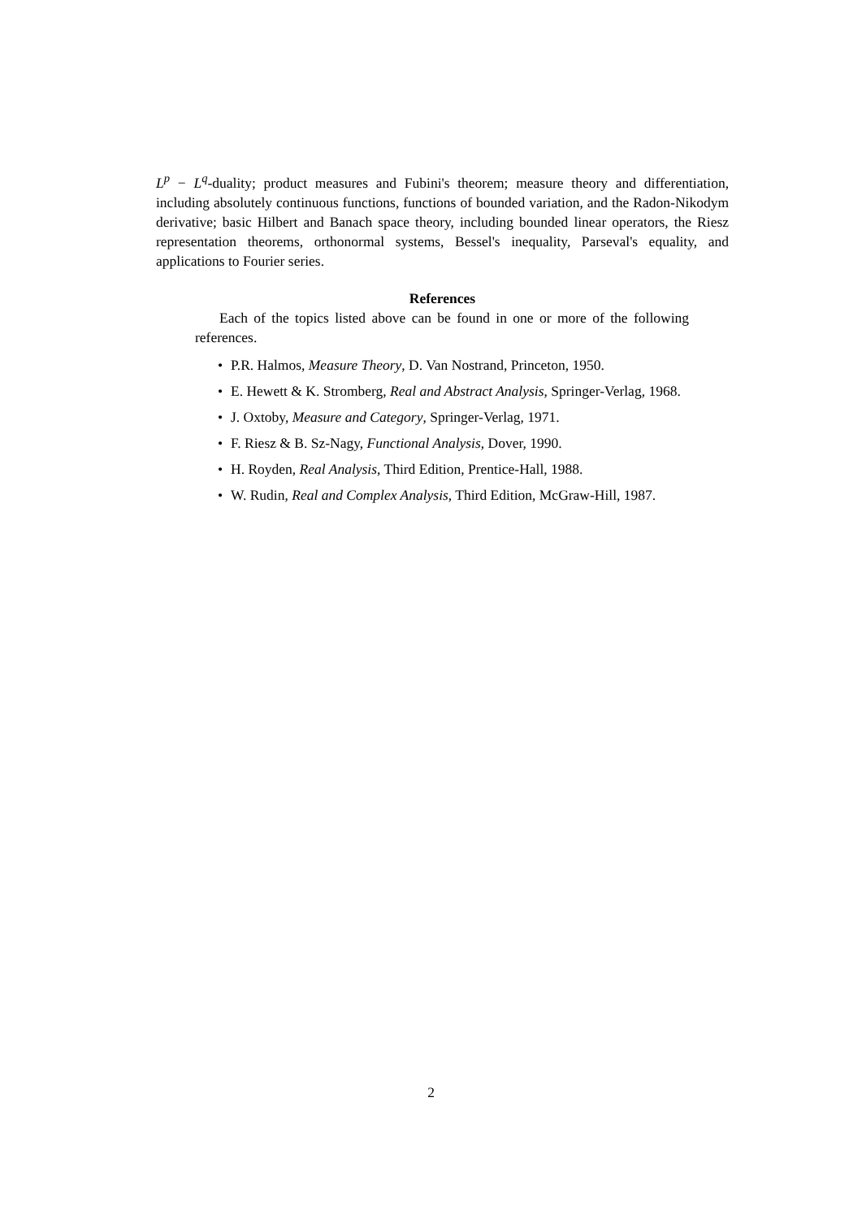L<sup>p</sup> − L<sup>q</sup>-duality; product measures and Fubini's theorem; measure theory and differentiation, including absolutely continuous functions, functions of bounded variation, and the Radon-Nikodym derivative; basic Hilbert and Banach space theory, including bounded linear operators, the Riesz representation theorems, orthonormal systems, Bessel's inequality, Parseval's equality, and applications to Fourier series.
References
Each of the topics listed above can be found in one or more of the following references.
• P.R. Halmos, Measure Theory, D. Van Nostrand, Princeton, 1950.
• E. Hewett & K. Stromberg, Real and Abstract Analysis, Springer-Verlag, 1968.
• J. Oxtoby, Measure and Category, Springer-Verlag, 1971.
• F. Riesz & B. Sz-Nagy, Functional Analysis, Dover, 1990.
• H. Royden, Real Analysis, Third Edition, Prentice-Hall, 1988.
• W. Rudin, Real and Complex Analysis, Third Edition, McGraw-Hill, 1987.
2